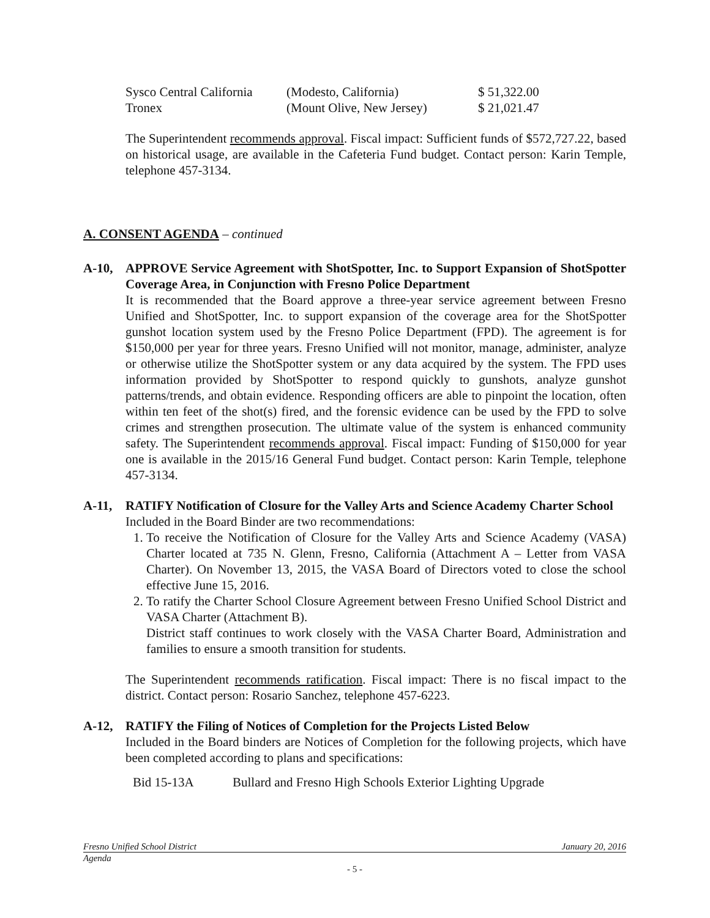| Sysco Central California | (Modesto, California) | $ 51,322.00 |
| Tronex | (Mount Olive, New Jersey) | $ 21,021.47 |
The Superintendent recommends approval. Fiscal impact: Sufficient funds of $572,727.22, based on historical usage, are available in the Cafeteria Fund budget. Contact person: Karin Temple, telephone 457-3134.
A. CONSENT AGENDA – continued
A-10, APPROVE Service Agreement with ShotSpotter, Inc. to Support Expansion of ShotSpotter Coverage Area, in Conjunction with Fresno Police Department
It is recommended that the Board approve a three-year service agreement between Fresno Unified and ShotSpotter, Inc. to support expansion of the coverage area for the ShotSpotter gunshot location system used by the Fresno Police Department (FPD). The agreement is for $150,000 per year for three years. Fresno Unified will not monitor, manage, administer, analyze or otherwise utilize the ShotSpotter system or any data acquired by the system. The FPD uses information provided by ShotSpotter to respond quickly to gunshots, analyze gunshot patterns/trends, and obtain evidence. Responding officers are able to pinpoint the location, often within ten feet of the shot(s) fired, and the forensic evidence can be used by the FPD to solve crimes and strengthen prosecution. The ultimate value of the system is enhanced community safety. The Superintendent recommends approval. Fiscal impact: Funding of $150,000 for year one is available in the 2015/16 General Fund budget. Contact person: Karin Temple, telephone 457-3134.
A-11, RATIFY Notification of Closure for the Valley Arts and Science Academy Charter School
Included in the Board Binder are two recommendations:
1. To receive the Notification of Closure for the Valley Arts and Science Academy (VASA) Charter located at 735 N. Glenn, Fresno, California (Attachment A – Letter from VASA Charter). On November 13, 2015, the VASA Board of Directors voted to close the school effective June 15, 2016.
2. To ratify the Charter School Closure Agreement between Fresno Unified School District and VASA Charter (Attachment B).
District staff continues to work closely with the VASA Charter Board, Administration and families to ensure a smooth transition for students.
The Superintendent recommends ratification. Fiscal impact: There is no fiscal impact to the district. Contact person: Rosario Sanchez, telephone 457-6223.
A-12, RATIFY the Filing of Notices of Completion for the Projects Listed Below
Included in the Board binders are Notices of Completion for the following projects, which have been completed according to plans and specifications:
| Bid 15-13A | Bullard and Fresno High Schools Exterior Lighting Upgrade |
Fresno Unified School District January 20, 2016
Agenda
- 5 -